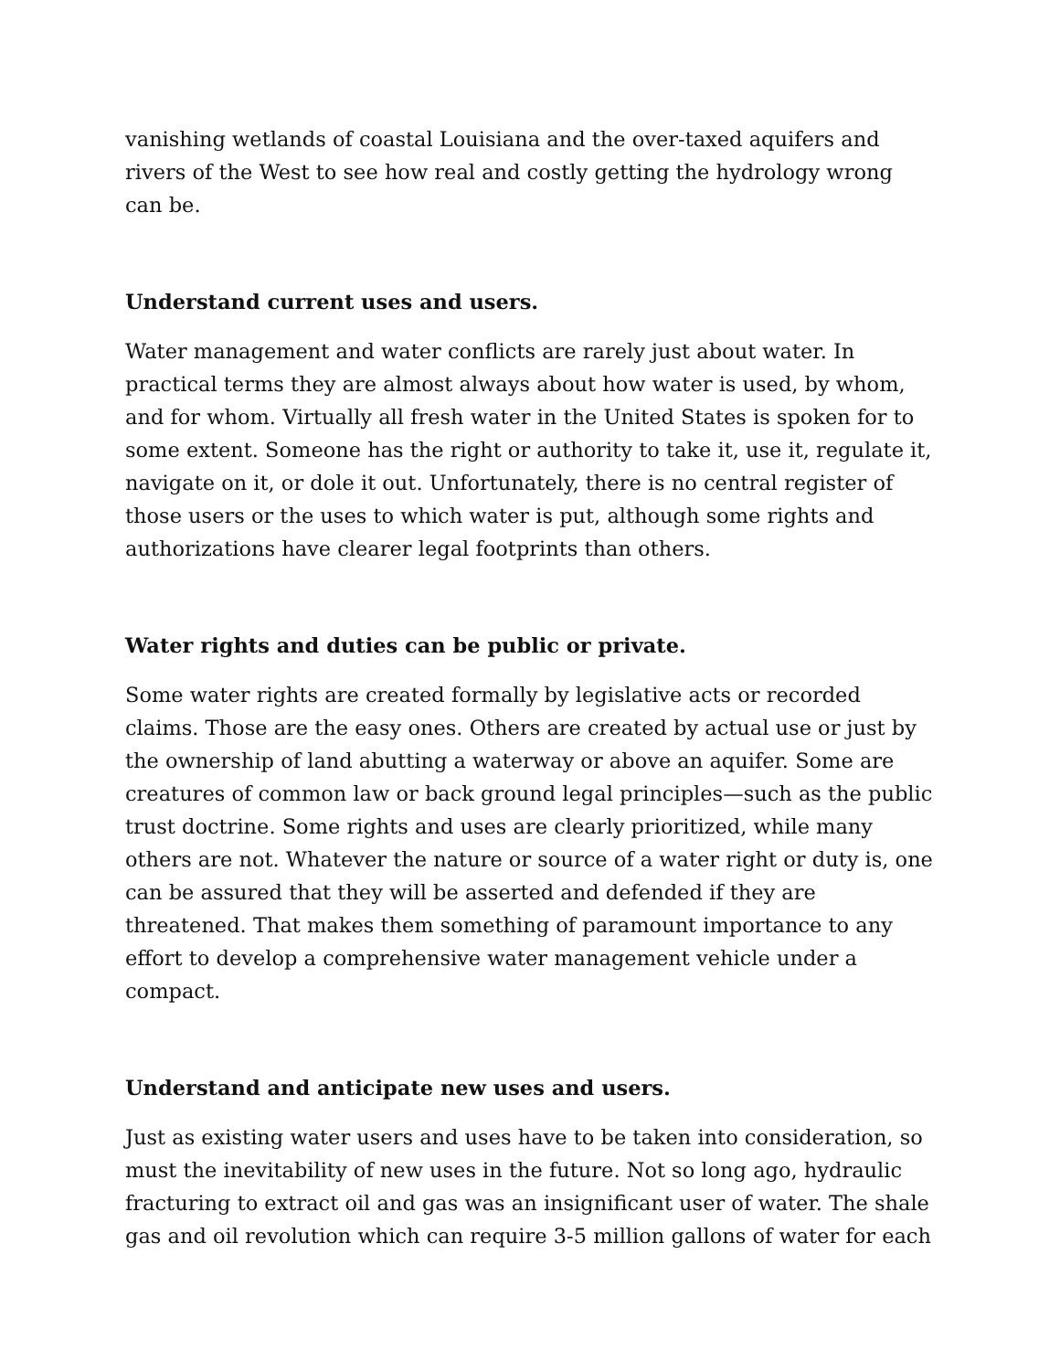vanishing wetlands of coastal Louisiana and the over-taxed aquifers and rivers of the West to see how real and costly getting the hydrology wrong can be.
Understand current uses and users.
Water management and water conflicts are rarely just about water. In practical terms they are almost always about how water is used, by whom, and for whom. Virtually all fresh water in the United States is spoken for to some extent. Someone has the right or authority to take it, use it, regulate it, navigate on it, or dole it out. Unfortunately, there is no central register of those users or the uses to which water is put, although some rights and authorizations have clearer legal footprints than others.
Water rights and duties can be public or private.
Some water rights are created formally by legislative acts or recorded claims. Those are the easy ones. Others are created by actual use or just by the ownership of land abutting a waterway or above an aquifer. Some are creatures of common law or back ground legal principles—such as the public trust doctrine. Some rights and uses are clearly prioritized, while many others are not. Whatever the nature or source of a water right or duty is, one can be assured that they will be asserted and defended if they are threatened. That makes them something of paramount importance to any effort to develop a comprehensive water management vehicle under a compact.
Understand and anticipate new uses and users.
Just as existing water users and uses have to be taken into consideration, so must the inevitability of new uses in the future. Not so long ago, hydraulic fracturing to extract oil and gas was an insignificant user of water. The shale gas and oil revolution which can require 3-5 million gallons of water for each